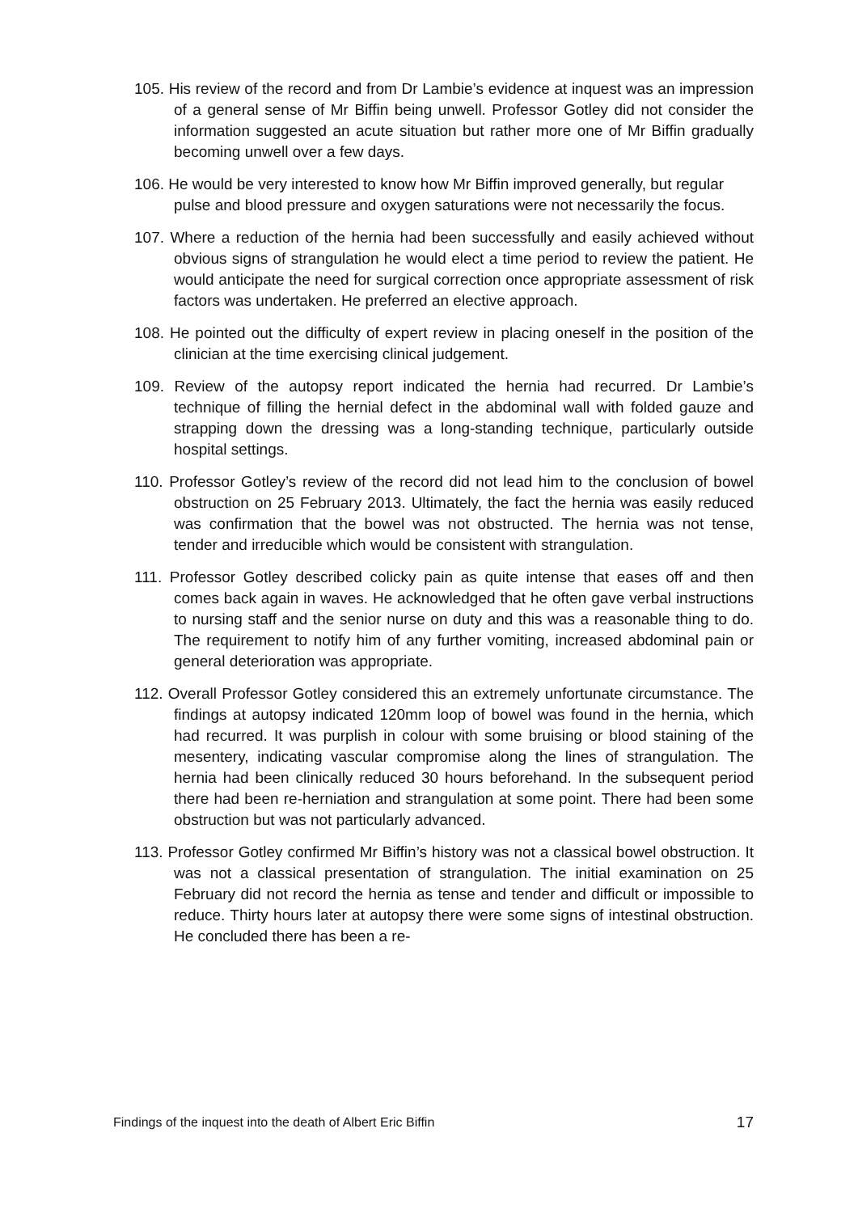105. His review of the record and from Dr Lambie’s evidence at inquest was an impression of a general sense of Mr Biffin being unwell. Professor Gotley did not consider the information suggested an acute situation but rather more one of Mr Biffin gradually becoming unwell over a few days.
106. He would be very interested to know how Mr Biffin improved generally, but regular pulse and blood pressure and oxygen saturations were not necessarily the focus.
107. Where a reduction of the hernia had been successfully and easily achieved without obvious signs of strangulation he would elect a time period to review the patient. He would anticipate the need for surgical correction once appropriate assessment of risk factors was undertaken. He preferred an elective approach.
108. He pointed out the difficulty of expert review in placing oneself in the position of the clinician at the time exercising clinical judgement.
109. Review of the autopsy report indicated the hernia had recurred. Dr Lambie’s technique of filling the hernial defect in the abdominal wall with folded gauze and strapping down the dressing was a long-standing technique, particularly outside hospital settings.
110. Professor Gotley’s review of the record did not lead him to the conclusion of bowel obstruction on 25 February 2013. Ultimately, the fact the hernia was easily reduced was confirmation that the bowel was not obstructed. The hernia was not tense, tender and irreducible which would be consistent with strangulation.
111. Professor Gotley described colicky pain as quite intense that eases off and then comes back again in waves. He acknowledged that he often gave verbal instructions to nursing staff and the senior nurse on duty and this was a reasonable thing to do. The requirement to notify him of any further vomiting, increased abdominal pain or general deterioration was appropriate.
112. Overall Professor Gotley considered this an extremely unfortunate circumstance. The findings at autopsy indicated 120mm loop of bowel was found in the hernia, which had recurred. It was purplish in colour with some bruising or blood staining of the mesentery, indicating vascular compromise along the lines of strangulation. The hernia had been clinically reduced 30 hours beforehand. In the subsequent period there had been re-herniation and strangulation at some point. There had been some obstruction but was not particularly advanced.
113. Professor Gotley confirmed Mr Biffin’s history was not a classical bowel obstruction. It was not a classical presentation of strangulation. The initial examination on 25 February did not record the hernia as tense and tender and difficult or impossible to reduce. Thirty hours later at autopsy there were some signs of intestinal obstruction. He concluded there has been a re-
Findings of the inquest into the death of Albert Eric Biffin 17